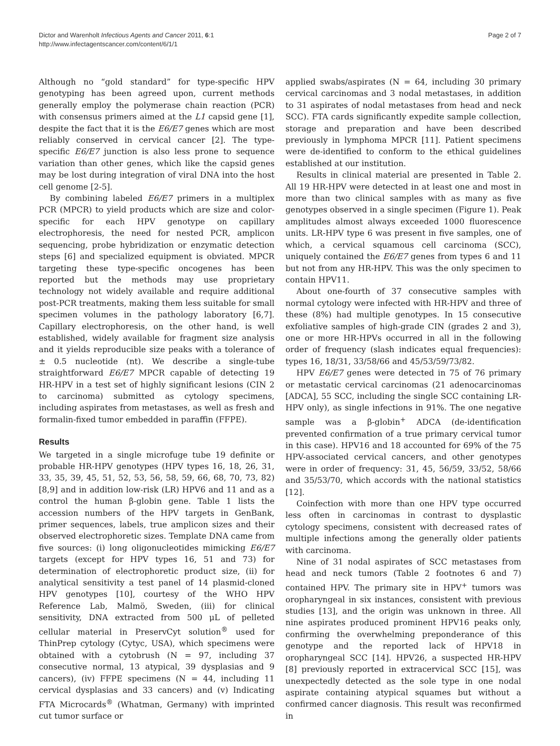Dictor and Warenholt Infectious Agents and Cancer 2011, 6:1
http://www.infectagentscancer.com/content/6/1/1
Page 2 of 7
Although no “gold standard” for type-specific HPV genotyping has been agreed upon, current methods generally employ the polymerase chain reaction (PCR) with consensus primers aimed at the L1 capsid gene [1], despite the fact that it is the E6/E7 genes which are most reliably conserved in cervical cancer [2]. The type-specific E6/E7 junction is also less prone to sequence variation than other genes, which like the capsid genes may be lost during integration of viral DNA into the host cell genome [2-5].
By combining labeled E6/E7 primers in a multiplex PCR (MPCR) to yield products which are size and color-specific for each HPV genotype on capillary electrophoresis, the need for nested PCR, amplicon sequencing, probe hybridization or enzymatic detection steps [6] and specialized equipment is obviated. MPCR targeting these type-specific oncogenes has been reported but the methods may use proprietary technology not widely available and require additional post-PCR treatments, making them less suitable for small specimen volumes in the pathology laboratory [6,7]. Capillary electrophoresis, on the other hand, is well established, widely available for fragment size analysis and it yields reproducible size peaks with a tolerance of ± 0.5 nucleotide (nt). We describe a single-tube straightforward E6/E7 MPCR capable of detecting 19 HR-HPV in a test set of highly significant lesions (CIN 2 to carcinoma) submitted as cytology specimens, including aspirates from metastases, as well as fresh and formalin-fixed tumor embedded in paraffin (FFPE).
Results
We targeted in a single microfuge tube 19 definite or probable HR-HPV genotypes (HPV types 16, 18, 26, 31, 33, 35, 39, 45, 51, 52, 53, 56, 58, 59, 66, 68, 70, 73, 82) [8,9] and in addition low-risk (LR) HPV6 and 11 and as a control the human β-globin gene. Table 1 lists the accession numbers of the HPV targets in GenBank, primer sequences, labels, true amplicon sizes and their observed electrophoretic sizes. Template DNA came from five sources: (i) long oligonucleotides mimicking E6/E7 targets (except for HPV types 16, 51 and 73) for determination of electrophoretic product size, (ii) for analytical sensitivity a test panel of 14 plasmid-cloned HPV genotypes [10], courtesy of the WHO HPV Reference Lab, Malmö, Sweden, (iii) for clinical sensitivity, DNA extracted from 500 μL of pelleted cellular material in PreservCyt solution<sup>®</sup> used for ThinPrep cytology (Cytyc, USA), which specimens were obtained with a cytobrush (N = 97, including 37 consecutive normal, 13 atypical, 39 dysplasias and 9 cancers), (iv) FFPE specimens (N = 44, including 11 cervical dysplasias and 33 cancers) and (v) Indicating FTA Microcards<sup>®</sup> (Whatman, Germany) with imprinted cut tumor surface or
applied swabs/aspirates (N = 64, including 30 primary cervical carcinomas and 3 nodal metastases, in addition to 31 aspirates of nodal metastases from head and neck SCC). FTA cards significantly expedite sample collection, storage and preparation and have been described previously in lymphoma MPCR [11]. Patient specimens were de-identified to conform to the ethical guidelines established at our institution.
Results in clinical material are presented in Table 2. All 19 HR-HPV were detected in at least one and most in more than two clinical samples with as many as five genotypes observed in a single specimen (Figure 1). Peak amplitudes almost always exceeded 1000 fluorescence units. LR-HPV type 6 was present in five samples, one of which, a cervical squamous cell carcinoma (SCC), uniquely contained the E6/E7 genes from types 6 and 11 but not from any HR-HPV. This was the only specimen to contain HPV11.
About one-fourth of 37 consecutive samples with normal cytology were infected with HR-HPV and three of these (8%) had multiple genotypes. In 15 consecutive exfoliative samples of high-grade CIN (grades 2 and 3), one or more HR-HPVs occurred in all in the following order of frequency (slash indicates equal frequencies): types 16, 18/31, 33/58/66 and 45/53/59/73/82.
HPV E6/E7 genes were detected in 75 of 76 primary or metastatic cervical carcinomas (21 adenocarcinomas [ADCA], 55 SCC, including the single SCC containing LR-HPV only), as single infections in 91%. The one negative sample was a β-globin<sup>+</sup> ADCA (de-identification prevented confirmation of a true primary cervical tumor in this case). HPV16 and 18 accounted for 69% of the 75 HPV-associated cervical cancers, and other genotypes were in order of frequency: 31, 45, 56/59, 33/52, 58/66 and 35/53/70, which accords with the national statistics [12].
Coinfection with more than one HPV type occurred less often in carcinomas in contrast to dysplastic cytology specimens, consistent with decreased rates of multiple infections among the generally older patients with carcinoma.
Nine of 31 nodal aspirates of SCC metastases from head and neck tumors (Table 2 footnotes 6 and 7) contained HPV. The primary site in HPV<sup>+</sup> tumors was oropharyngeal in six instances, consistent with previous studies [13], and the origin was unknown in three. All nine aspirates produced prominent HPV16 peaks only, confirming the overwhelming preponderance of this genotype and the reported lack of HPV18 in oropharyngeal SCC [14]. HPV26, a suspected HR-HPV [8] previously reported in extracervical SCC [15], was unexpectedly detected as the sole type in one nodal aspirate containing atypical squames but without a confirmed cancer diagnosis. This result was reconfirmed in